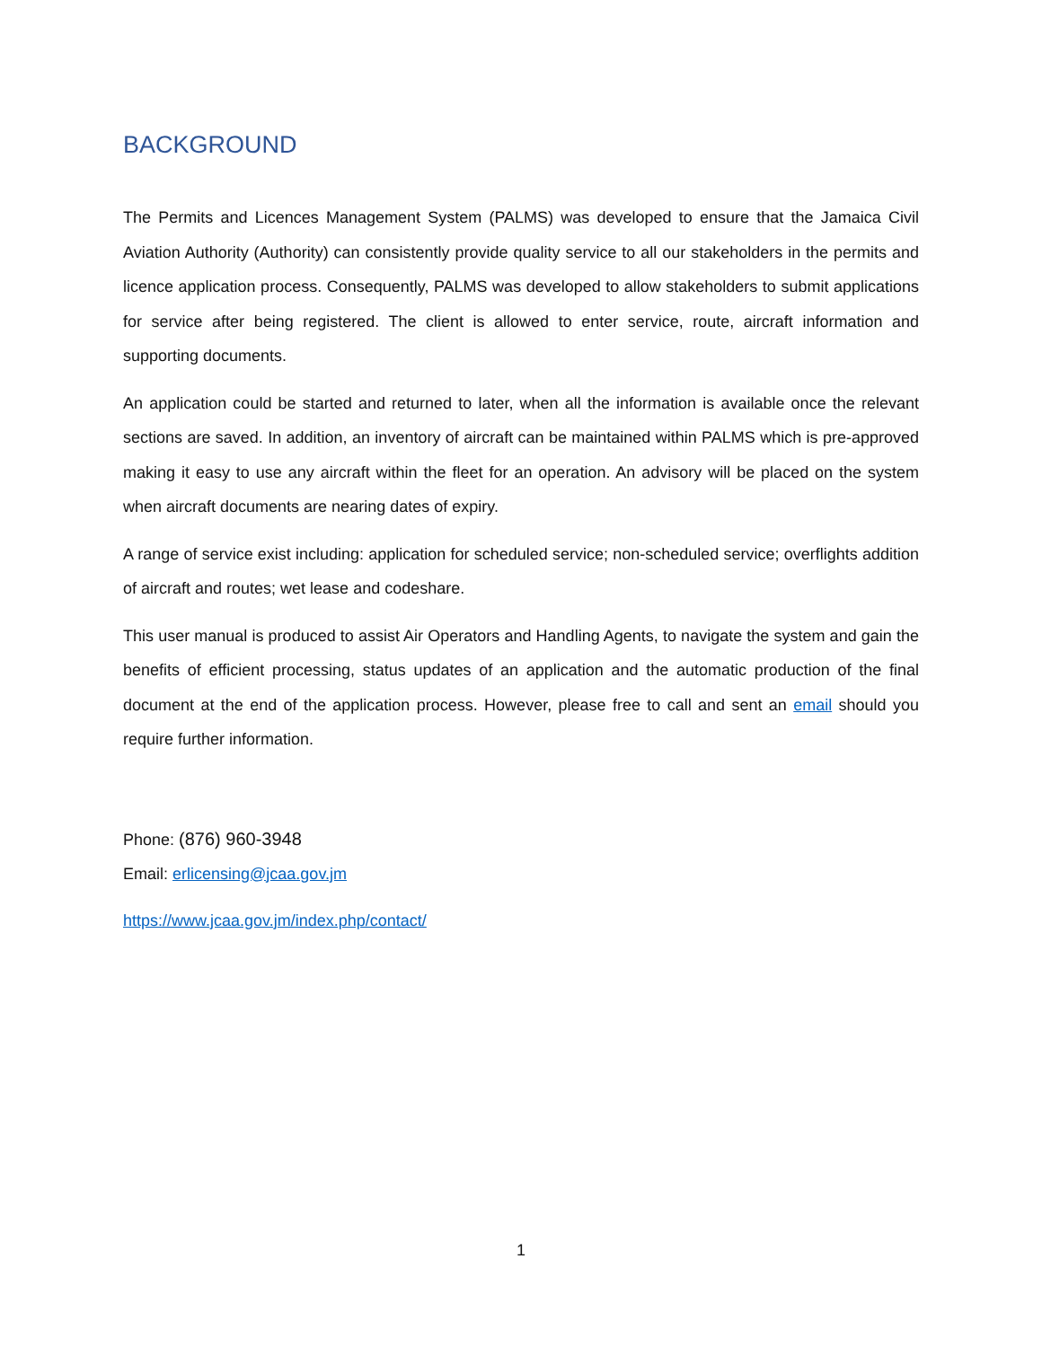BACKGROUND
The Permits and Licences Management System (PALMS) was developed to ensure that the Jamaica Civil Aviation Authority (Authority) can consistently provide quality service to all our stakeholders in the permits and licence application process. Consequently, PALMS was developed to allow stakeholders to submit applications for service after being registered. The client is allowed to enter service, route, aircraft information and supporting documents.
An application could be started and returned to later, when all the information is available once the relevant sections are saved. In addition, an inventory of aircraft can be maintained within PALMS which is pre-approved making it easy to use any aircraft within the fleet for an operation. An advisory will be placed on the system when aircraft documents are nearing dates of expiry.
A range of service exist including: application for scheduled service; non-scheduled service; overflights addition of aircraft and routes; wet lease and codeshare.
This user manual is produced to assist Air Operators and Handling Agents, to navigate the system and gain the benefits of efficient processing, status updates of an application and the automatic production of the final document at the end of the application process. However, please free to call and sent an email should you require further information.
Phone: (876) 960-3948
Email: erlicensing@jcaa.gov.jm
https://www.jcaa.gov.jm/index.php/contact/
1